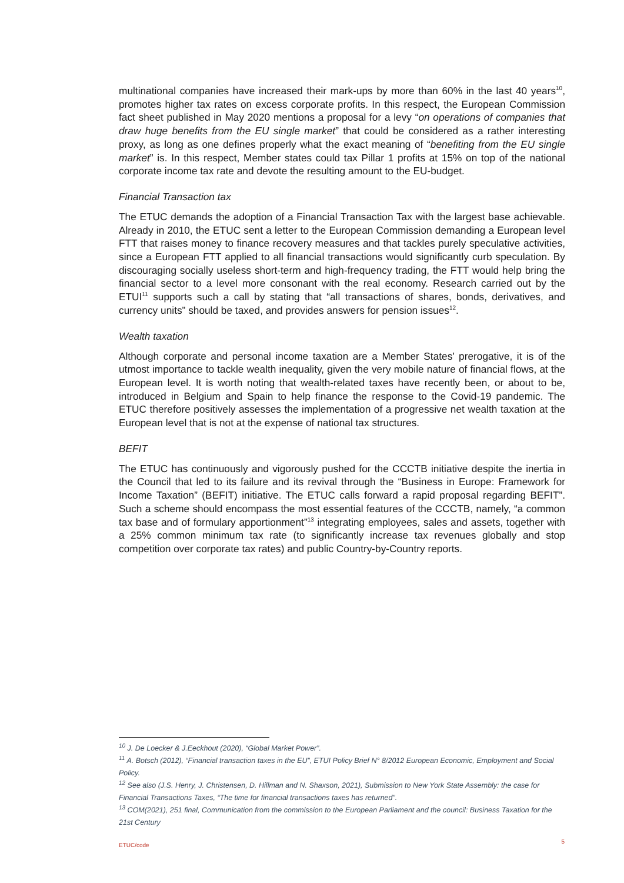multinational companies have increased their mark-ups by more than 60% in the last 40 years<sup>10</sup>, promotes higher tax rates on excess corporate profits. In this respect, the European Commission fact sheet published in May 2020 mentions a proposal for a levy “on operations of companies that draw huge benefits from the EU single market” that could be considered as a rather interesting proxy, as long as one defines properly what the exact meaning of “benefiting from the EU single market” is. In this respect, Member states could tax Pillar 1 profits at 15% on top of the national corporate income tax rate and devote the resulting amount to the EU-budget.
Financial Transaction tax
The ETUC demands the adoption of a Financial Transaction Tax with the largest base achievable. Already in 2010, the ETUC sent a letter to the European Commission demanding a European level FTT that raises money to finance recovery measures and that tackles purely speculative activities, since a European FTT applied to all financial transactions would significantly curb speculation. By discouraging socially useless short-term and high-frequency trading, the FTT would help bring the financial sector to a level more consonant with the real economy. Research carried out by the ETUI<sup>11</sup> supports such a call by stating that “all transactions of shares, bonds, derivatives, and currency units” should be taxed, and provides answers for pension issues<sup>12</sup>.
Wealth taxation
Although corporate and personal income taxation are a Member States’ prerogative, it is of the utmost importance to tackle wealth inequality, given the very mobile nature of financial flows, at the European level. It is worth noting that wealth-related taxes have recently been, or about to be, introduced in Belgium and Spain to help finance the response to the Covid-19 pandemic. The ETUC therefore positively assesses the implementation of a progressive net wealth taxation at the European level that is not at the expense of national tax structures.
BEFIT
The ETUC has continuously and vigorously pushed for the CCCTB initiative despite the inertia in the Council that led to its failure and its revival through the “Business in Europe: Framework for Income Taxation” (BEFIT) initiative. The ETUC calls forward a rapid proposal regarding BEFIT”. Such a scheme should encompass the most essential features of the CCCTB, namely, “a common tax base and of formulary apportionment”<sup>13</sup> integrating employees, sales and assets, together with a 25% common minimum tax rate (to significantly increase tax revenues globally and stop competition over corporate tax rates) and public Country-by-Country reports.
<sup>10</sup> J. De Loecker & J.Eeckhout (2020), “Global Market Power”.
<sup>11</sup> A. Botsch (2012), “Financial transaction taxes in the EU”, ETUI Policy Brief N° 8/2012 European Economic, Employment and Social Policy.
<sup>12</sup> See also (J.S. Henry, J. Christensen, D. Hillman and N. Shaxson, 2021), Submission to New York State Assembly: the case for Financial Transactions Taxes, “The time for financial transactions taxes has returned”.
<sup>13</sup> COM(2021), 251 final, Communication from the commission to the European Parliament and the council: Business Taxation for the 21st Century
ETUC/code 5